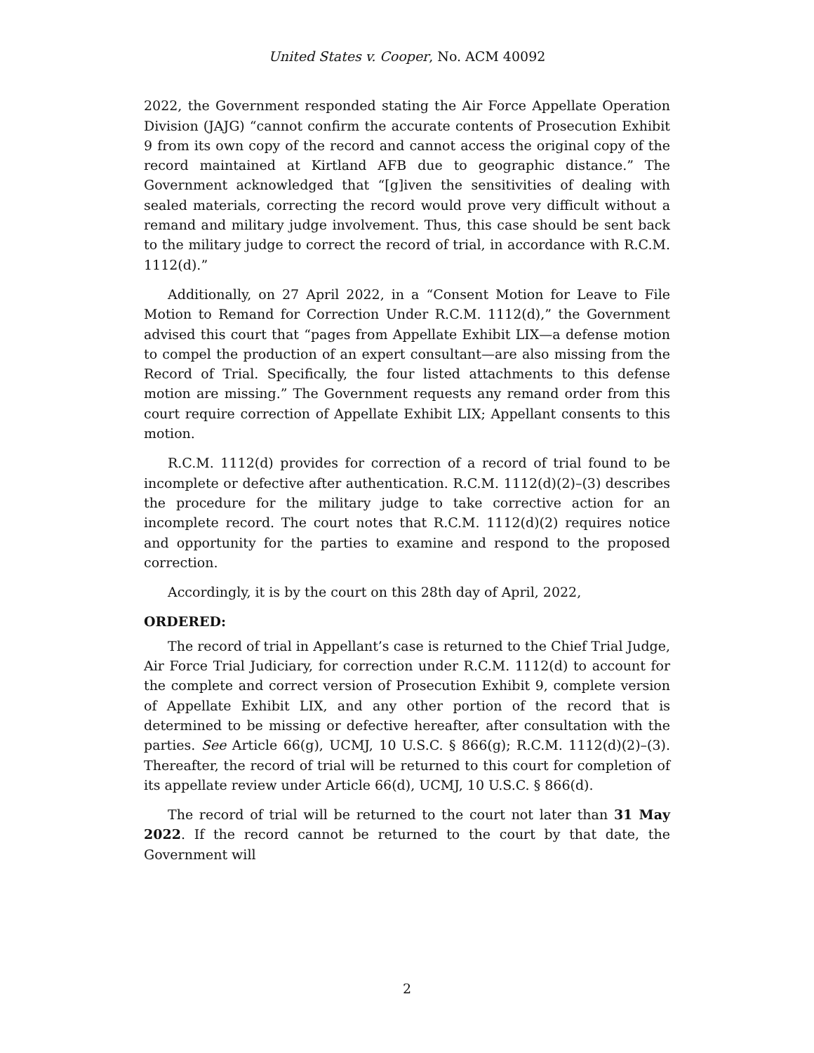United States v. Cooper, No. ACM 40092
2022, the Government responded stating the Air Force Appellate Operation Division (JAJG) “cannot confirm the accurate contents of Prosecution Exhibit 9 from its own copy of the record and cannot access the original copy of the record maintained at Kirtland AFB due to geographic distance.” The Government acknowledged that “[g]iven the sensitivities of dealing with sealed materials, correcting the record would prove very difficult without a remand and military judge involvement. Thus, this case should be sent back to the military judge to correct the record of trial, in accordance with R.C.M. 1112(d).”
Additionally, on 27 April 2022, in a “Consent Motion for Leave to File Motion to Remand for Correction Under R.C.M. 1112(d),” the Government advised this court that “pages from Appellate Exhibit LIX—a defense motion to compel the production of an expert consultant—are also missing from the Record of Trial. Specifically, the four listed attachments to this defense motion are missing.” The Government requests any remand order from this court require correction of Appellate Exhibit LIX; Appellant consents to this motion.
R.C.M. 1112(d) provides for correction of a record of trial found to be incomplete or defective after authentication. R.C.M. 1112(d)(2)–(3) describes the procedure for the military judge to take corrective action for an incomplete record. The court notes that R.C.M. 1112(d)(2) requires notice and opportunity for the parties to examine and respond to the proposed correction.
Accordingly, it is by the court on this 28th day of April, 2022,
ORDERED:
The record of trial in Appellant’s case is returned to the Chief Trial Judge, Air Force Trial Judiciary, for correction under R.C.M. 1112(d) to account for the complete and correct version of Prosecution Exhibit 9, complete version of Appellate Exhibit LIX, and any other portion of the record that is determined to be missing or defective hereafter, after consultation with the parties. See Article 66(g), UCMJ, 10 U.S.C. § 866(g); R.C.M. 1112(d)(2)–(3). Thereafter, the record of trial will be returned to this court for completion of its appellate review under Article 66(d), UCMJ, 10 U.S.C. § 866(d).
The record of trial will be returned to the court not later than 31 May 2022. If the record cannot be returned to the court by that date, the Government will
2